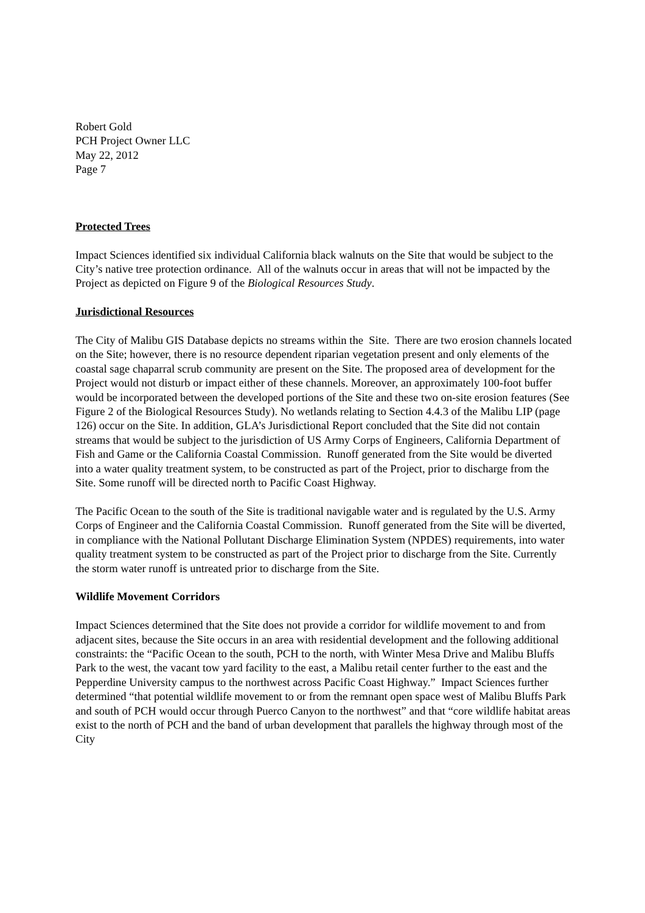Robert Gold
PCH Project Owner LLC
May 22, 2012
Page 7
Protected Trees
Impact Sciences identified six individual California black walnuts on the Site that would be subject to the City’s native tree protection ordinance. All of the walnuts occur in areas that will not be impacted by the Project as depicted on Figure 9 of the Biological Resources Study.
Jurisdictional Resources
The City of Malibu GIS Database depicts no streams within the Site. There are two erosion channels located on the Site; however, there is no resource dependent riparian vegetation present and only elements of the coastal sage chaparral scrub community are present on the Site. The proposed area of development for the Project would not disturb or impact either of these channels. Moreover, an approximately 100-foot buffer would be incorporated between the developed portions of the Site and these two on-site erosion features (See Figure 2 of the Biological Resources Study). No wetlands relating to Section 4.4.3 of the Malibu LIP (page 126) occur on the Site. In addition, GLA’s Jurisdictional Report concluded that the Site did not contain streams that would be subject to the jurisdiction of US Army Corps of Engineers, California Department of Fish and Game or the California Coastal Commission. Runoff generated from the Site would be diverted into a water quality treatment system, to be constructed as part of the Project, prior to discharge from the Site. Some runoff will be directed north to Pacific Coast Highway.
The Pacific Ocean to the south of the Site is traditional navigable water and is regulated by the U.S. Army Corps of Engineer and the California Coastal Commission. Runoff generated from the Site will be diverted, in compliance with the National Pollutant Discharge Elimination System (NPDES) requirements, into water quality treatment system to be constructed as part of the Project prior to discharge from the Site. Currently the storm water runoff is untreated prior to discharge from the Site.
Wildlife Movement Corridors
Impact Sciences determined that the Site does not provide a corridor for wildlife movement to and from adjacent sites, because the Site occurs in an area with residential development and the following additional constraints: the “Pacific Ocean to the south, PCH to the north, with Winter Mesa Drive and Malibu Bluffs Park to the west, the vacant tow yard facility to the east, a Malibu retail center further to the east and the Pepperdine University campus to the northwest across Pacific Coast Highway.” Impact Sciences further determined “that potential wildlife movement to or from the remnant open space west of Malibu Bluffs Park and south of PCH would occur through Puerco Canyon to the northwest” and that “core wildlife habitat areas exist to the north of PCH and the band of urban development that parallels the highway through most of the City